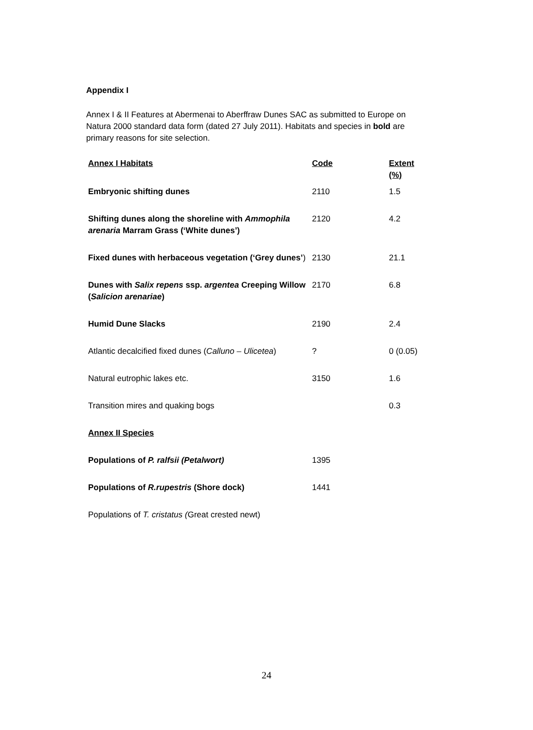Appendix I
Annex I & II Features at Abermenai to Aberffraw Dunes SAC as submitted to Europe on Natura 2000 standard data form (dated 27 July 2011). Habitats and species in bold are primary reasons for site selection.
| Annex I Habitats | Code | Extent (%) |
| --- | --- | --- |
| Embryonic shifting dunes | 2110 | 1.5 |
| Shifting dunes along the shoreline with Ammophila arenaria Marram Grass (‘White dunes’) | 2120 | 4.2 |
| Fixed dunes with herbaceous vegetation (‘Grey dunes’ ) | 2130 | 21.1 |
| Dunes with Salix repens ssp. argentea Creeping Willow ( Salicion arenariae ) | 2170 | 6.8 |
| Humid Dune Slacks | 2190 | 2.4 |
| Atlantic decalcified fixed dunes ( Calluno – Ulicetea ) | ? | 0 (0.05) |
| Natural eutrophic lakes etc. | 3150 | 1.6 |
| Transition mires and quaking bogs | | 0.3 |
| Annex II Species | | |
| Populations of P. ralfsii (Petalwort) | 1395 | |
| Populations of R.rupestris (Shore dock) | 1441 | |
| Populations of T. cristatus ( Great crested newt) | | |
24